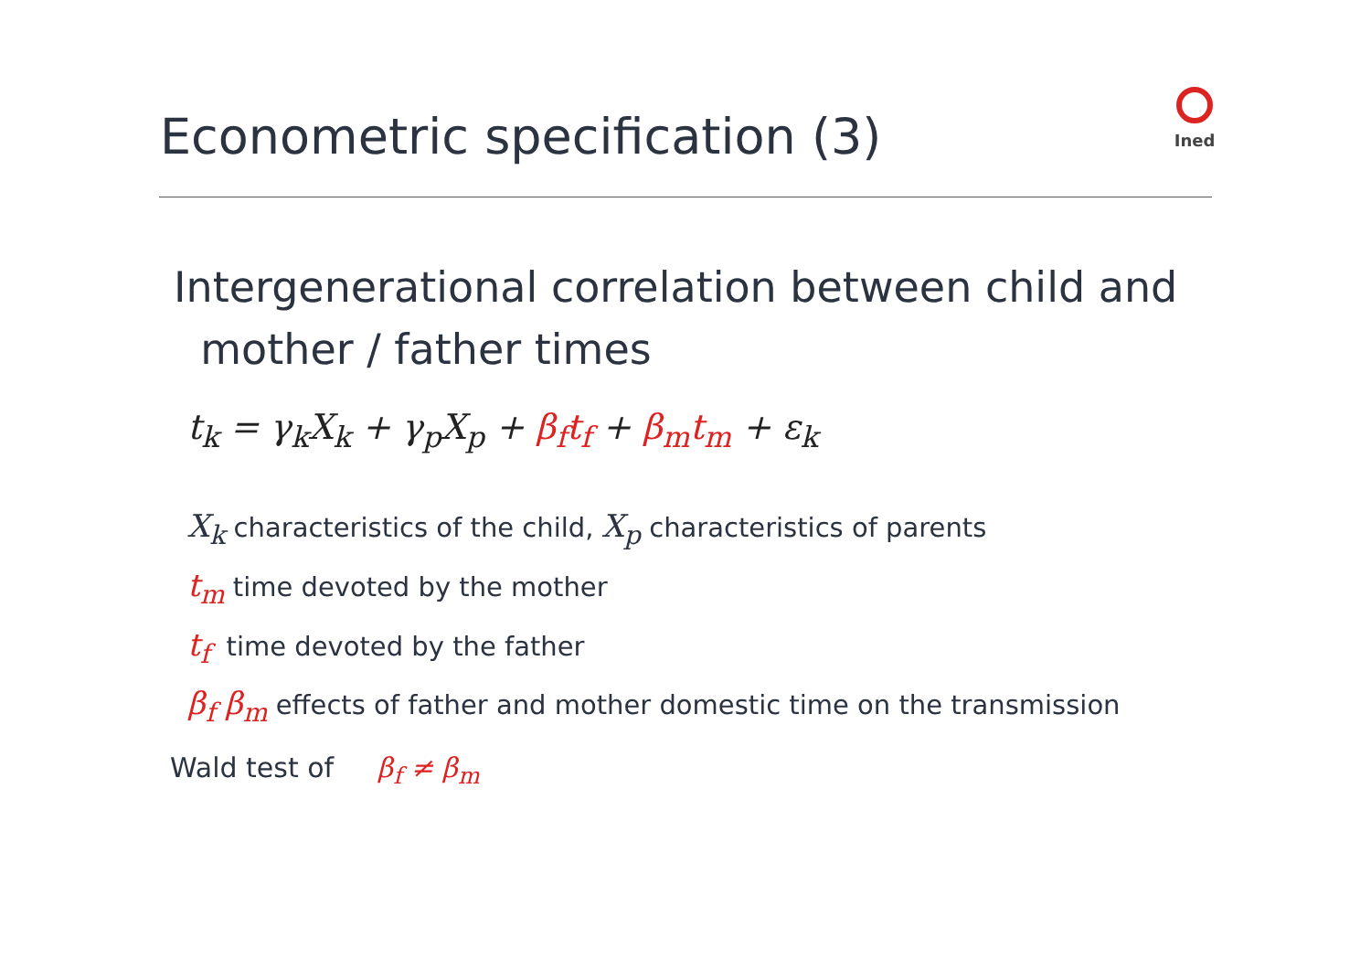Econometric specification (3)
Ined
Intergenerational correlation between child and
mother / father times
t<sub>k</sub> = γ<sub>k</sub>X<sub>k</sub> + γ<sub>p</sub>X<sub>p</sub> + β<sub>f</sub>t<sub>f</sub> + β<sub>m</sub>t<sub>m</sub> + ε<sub>k</sub>
X<sub>k</sub> characteristics of the child, X<sub>p</sub> characteristics of parents
t<sub>m</sub> time devoted by the mother
t<sub>f</sub> time devoted by the father
β<sub>f</sub> β<sub>m</sub> effects of father and mother domestic time on the transmission
Wald test of β<sub>f</sub> ≠ β<sub>m</sub>